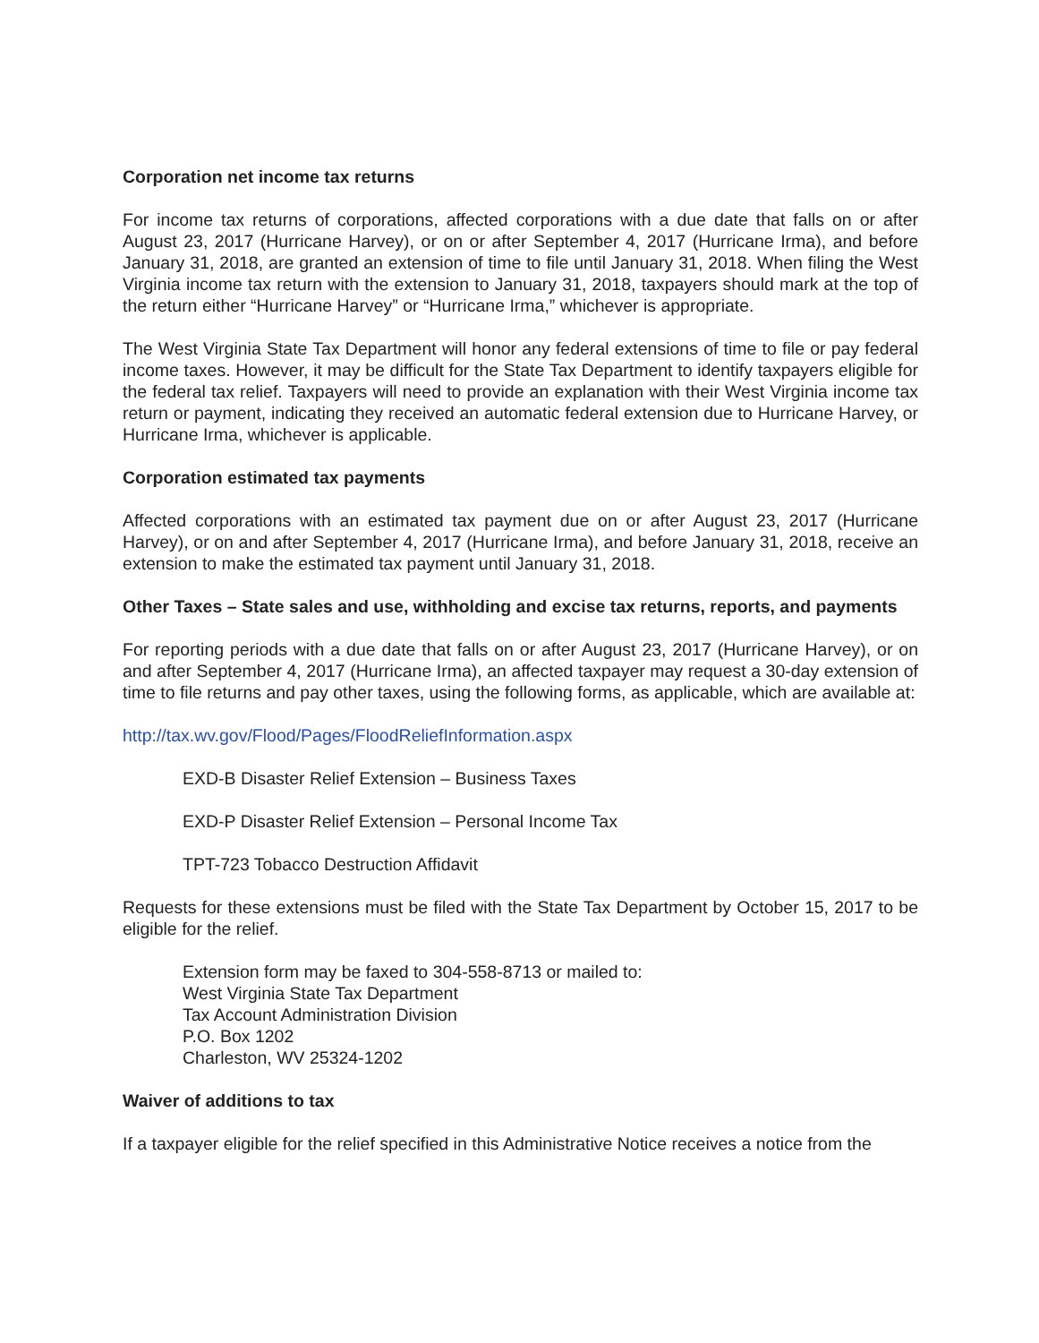Corporation net income tax returns
For income tax returns of corporations, affected corporations with a due date that falls on or after August 23, 2017 (Hurricane Harvey), or on or after September 4, 2017 (Hurricane Irma), and before January 31, 2018, are granted an extension of time to file until January 31, 2018. When filing the West Virginia income tax return with the extension to January 31, 2018, taxpayers should mark at the top of the return either “Hurricane Harvey” or “Hurricane Irma,” whichever is appropriate.
The West Virginia State Tax Department will honor any federal extensions of time to file or pay federal income taxes. However, it may be difficult for the State Tax Department to identify taxpayers eligible for the federal tax relief. Taxpayers will need to provide an explanation with their West Virginia income tax return or payment, indicating they received an automatic federal extension due to Hurricane Harvey, or Hurricane Irma, whichever is applicable.
Corporation estimated tax payments
Affected corporations with an estimated tax payment due on or after August 23, 2017 (Hurricane Harvey), or on and after September 4, 2017 (Hurricane Irma), and before January 31, 2018, receive an extension to make the estimated tax payment until January 31, 2018.
Other Taxes – State sales and use, withholding and excise tax returns, reports, and payments
For reporting periods with a due date that falls on or after August 23, 2017 (Hurricane Harvey), or on and after September 4, 2017 (Hurricane Irma), an affected taxpayer may request a 30-day extension of time to file returns and pay other taxes, using the following forms, as applicable, which are available at:
http://tax.wv.gov/Flood/Pages/FloodReliefInformation.aspx
EXD-B Disaster Relief Extension – Business Taxes
EXD-P Disaster Relief Extension – Personal Income Tax
TPT-723 Tobacco Destruction Affidavit
Requests for these extensions must be filed with the State Tax Department by October 15, 2017 to be eligible for the relief.
Extension form may be faxed to 304-558-8713 or mailed to:
West Virginia State Tax Department
Tax Account Administration Division
P.O. Box 1202
Charleston, WV 25324-1202
Waiver of additions to tax
If a taxpayer eligible for the relief specified in this Administrative Notice receives a notice from the